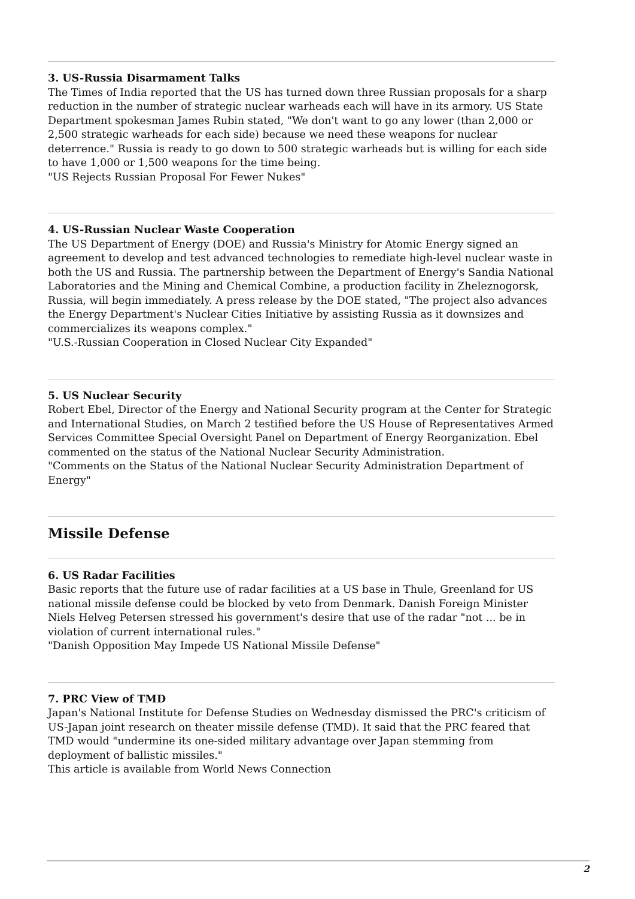3. US-Russia Disarmament Talks
The Times of India reported that the US has turned down three Russian proposals for a sharp reduction in the number of strategic nuclear warheads each will have in its armory. US State Department spokesman James Rubin stated, "We don't want to go any lower (than 2,000 or 2,500 strategic warheads for each side) because we need these weapons for nuclear deterrence." Russia is ready to go down to 500 strategic warheads but is willing for each side to have 1,000 or 1,500 weapons for the time being.
"US Rejects Russian Proposal For Fewer Nukes"
4. US-Russian Nuclear Waste Cooperation
The US Department of Energy (DOE) and Russia's Ministry for Atomic Energy signed an agreement to develop and test advanced technologies to remediate high-level nuclear waste in both the US and Russia. The partnership between the Department of Energy's Sandia National Laboratories and the Mining and Chemical Combine, a production facility in Zheleznogorsk, Russia, will begin immediately. A press release by the DOE stated, "The project also advances the Energy Department's Nuclear Cities Initiative by assisting Russia as it downsizes and commercializes its weapons complex."
"U.S.-Russian Cooperation in Closed Nuclear City Expanded"
5. US Nuclear Security
Robert Ebel, Director of the Energy and National Security program at the Center for Strategic and International Studies, on March 2 testified before the US House of Representatives Armed Services Committee Special Oversight Panel on Department of Energy Reorganization. Ebel commented on the status of the National Nuclear Security Administration.
"Comments on the Status of the National Nuclear Security Administration Department of Energy"
Missile Defense
6. US Radar Facilities
Basic reports that the future use of radar facilities at a US base in Thule, Greenland for US national missile defense could be blocked by veto from Denmark. Danish Foreign Minister Niels Helveg Petersen stressed his government's desire that use of the radar "not ... be in violation of current international rules."
"Danish Opposition May Impede US National Missile Defense"
7. PRC View of TMD
Japan's National Institute for Defense Studies on Wednesday dismissed the PRC's criticism of US-Japan joint research on theater missile defense (TMD). It said that the PRC feared that TMD would "undermine its one-sided military advantage over Japan stemming from deployment of ballistic missiles."
This article is available from World News Connection
2